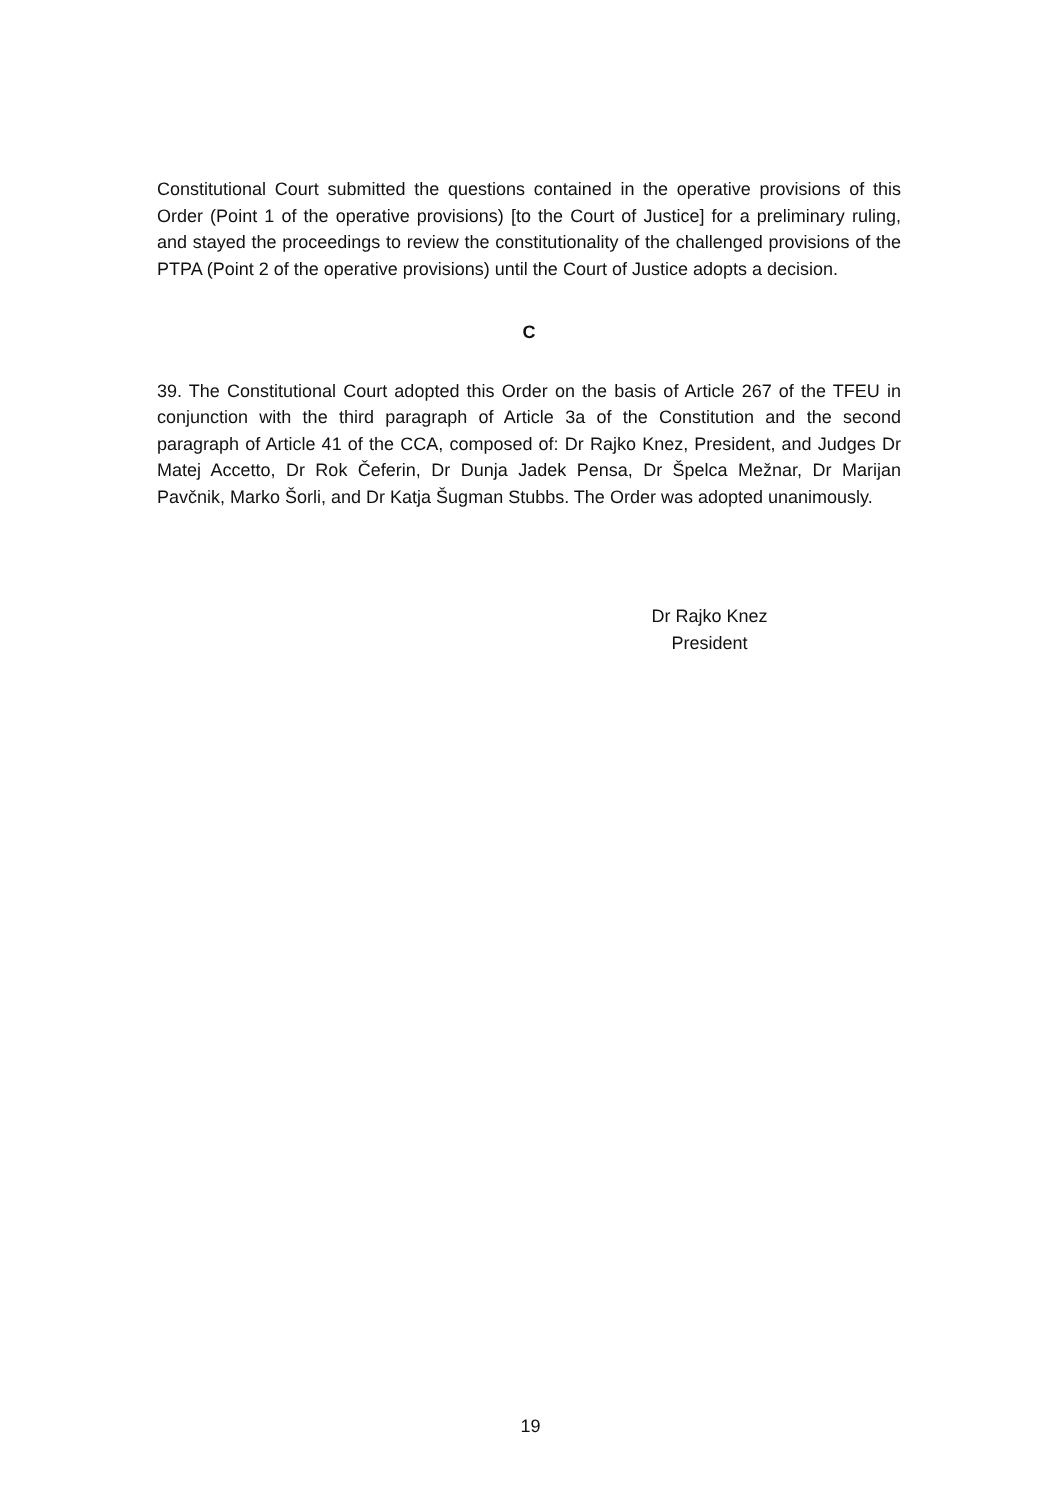Constitutional Court submitted the questions contained in the operative provisions of this Order (Point 1 of the operative provisions) [to the Court of Justice] for a preliminary ruling, and stayed the proceedings to review the constitutionality of the challenged provisions of the PTPA (Point 2 of the operative provisions) until the Court of Justice adopts a decision.
C
39. The Constitutional Court adopted this Order on the basis of Article 267 of the TFEU in conjunction with the third paragraph of Article 3a of the Constitution and the second paragraph of Article 41 of the CCA, composed of: Dr Rajko Knez, President, and Judges Dr Matej Accetto, Dr Rok Čeferin, Dr Dunja Jadek Pensa, Dr Špelca Mežnar, Dr Marijan Pavčnik, Marko Šorli, and Dr Katja Šugman Stubbs. The Order was adopted unanimously.
Dr Rajko Knez
President
19